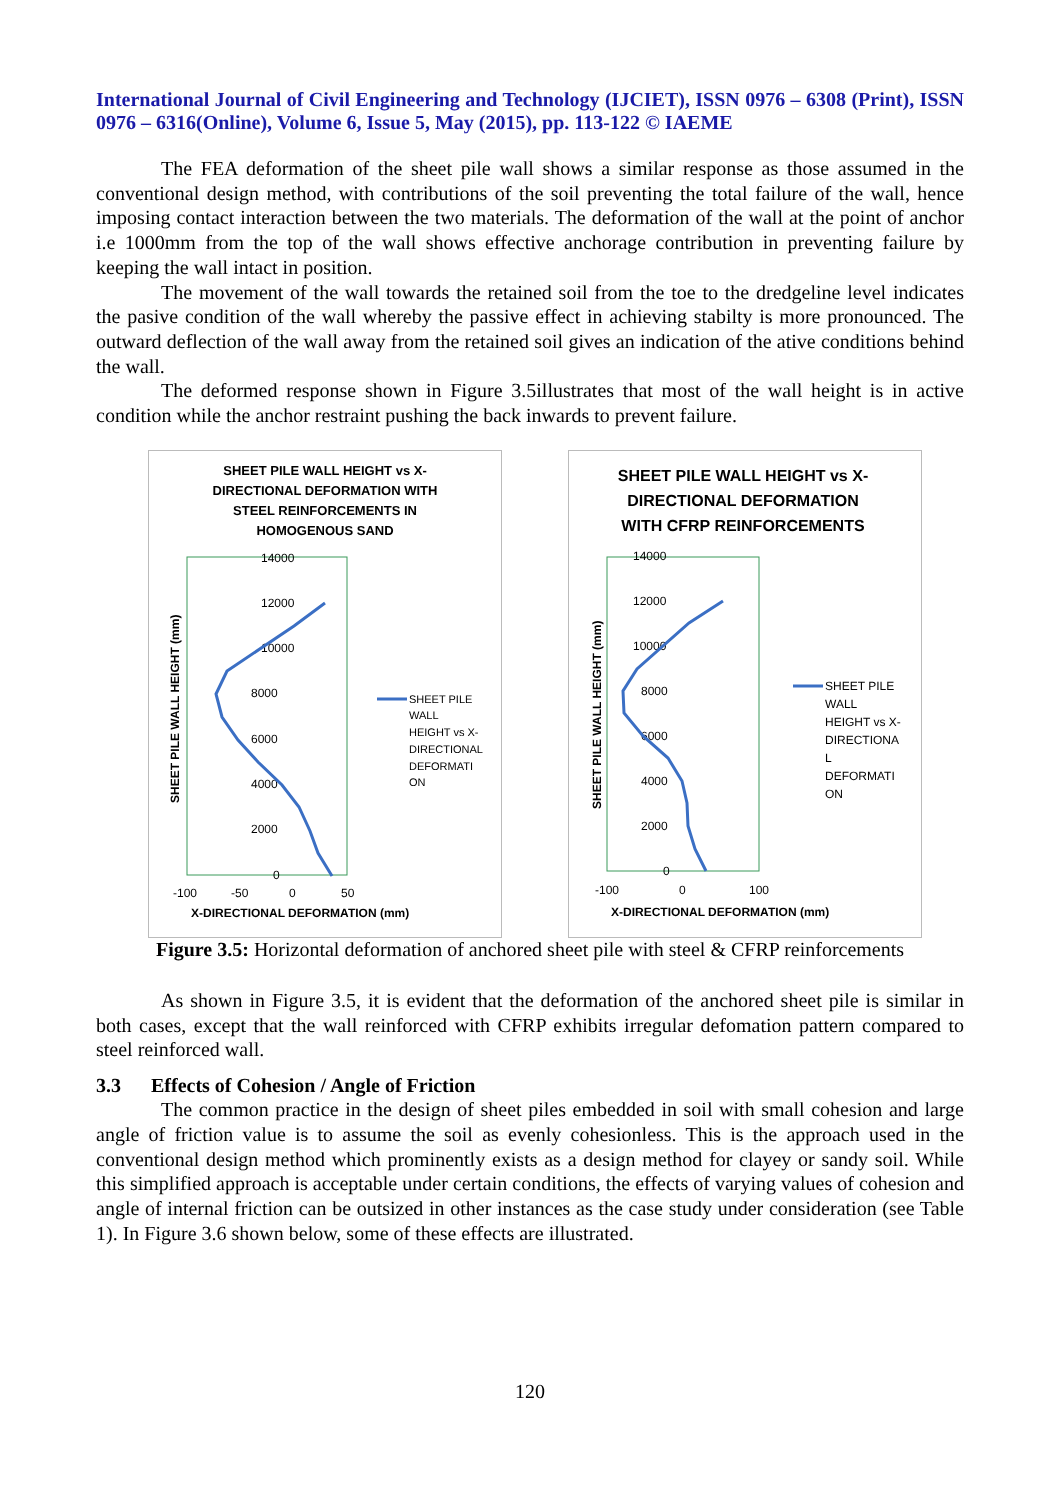International Journal of Civil Engineering and Technology (IJCIET), ISSN 0976 – 6308 (Print), ISSN 0976 – 6316(Online), Volume 6, Issue 5, May (2015), pp. 113-122 © IAEME
The FEA deformation of the sheet pile wall shows a similar response as those assumed in the conventional design method, with contributions of the soil preventing the total failure of the wall, hence imposing contact interaction between the two materials. The deformation of the wall at the point of anchor i.e 1000mm from the top of the wall shows effective anchorage contribution in preventing failure by keeping the wall intact in position.
The movement of the wall towards the retained soil from the toe to the dredgeline level indicates the pasive condition of the wall whereby the passive effect in achieving stabilty is more pronounced. The outward deflection of the wall away from the retained soil gives an indication of the ative conditions behind the wall.
The deformed response shown in Figure 3.5illustrates that most of the wall height is in active condition while the anchor restraint pushing the back inwards to prevent failure.
SHEET PILE WALL HEIGHT vs X-
DIRECTIONAL DEFORMATION WITH
STEEL REINFORCEMENTS IN
HOMOGENOUS SAND
14000
12000
10000
8000
6000
4000
2000
0
-100
-50
0
50
SHEET PILE WALL HEIGHT (mm)
X-DIRECTIONAL DEFORMATION (mm)
SHEET PILE
WALL
HEIGHT vs X-
DIRECTIONAL
DEFORMATI
ON
SHEET PILE WALL HEIGHT vs X-
DIRECTIONAL DEFORMATION
WITH CFRP REINFORCEMENTS
14000
12000
10000
8000
6000
4000
2000
0
-100
0
100
SHEET PILE WALL HEIGHT (mm)
X-DIRECTIONAL DEFORMATION (mm)
SHEET PILE
WALL
HEIGHT vs X-
DIRECTIONA
L
DEFORMATI
ON
Figure 3.5: Horizontal deformation of anchored sheet pile with steel & CFRP reinforcements
As shown in Figure 3.5, it is evident that the deformation of the anchored sheet pile is similar in both cases, except that the wall reinforced with CFRP exhibits irregular defomation pattern compared to steel reinforced wall.
3.3 Effects of Cohesion / Angle of Friction
The common practice in the design of sheet piles embedded in soil with small cohesion and large angle of friction value is to assume the soil as evenly cohesionless. This is the approach used in the conventional design method which prominently exists as a design method for clayey or sandy soil. While this simplified approach is acceptable under certain conditions, the effects of varying values of cohesion and angle of internal friction can be outsized in other instances as the case study under consideration (see Table 1). In Figure 3.6 shown below, some of these effects are illustrated.
120